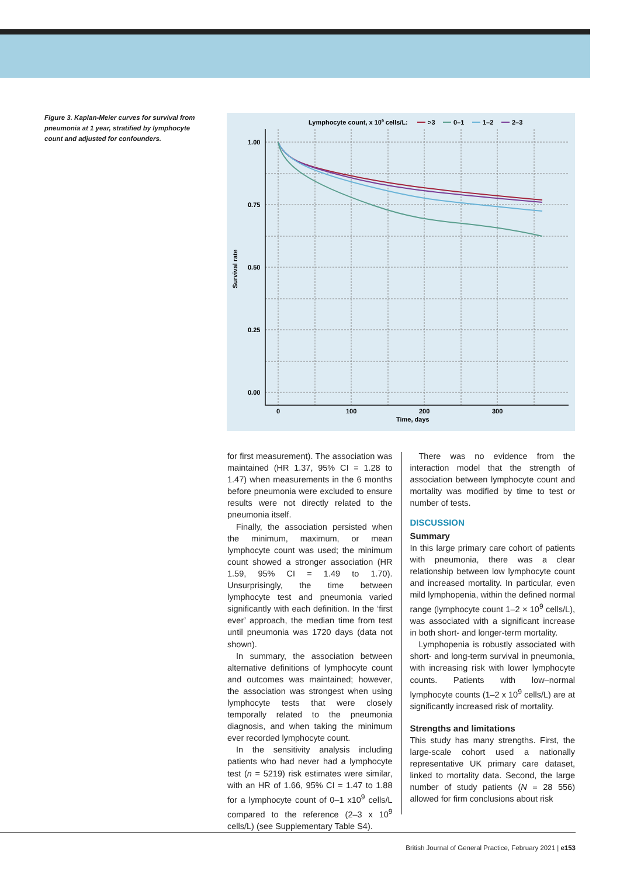Figure 3. Kaplan-Meier curves for survival from pneumonia at 1 year, stratified by lymphocyte count and adjusted for confounders.
Lymphocyte count, x 109 cells/L:
>3
0–1
1–2
2–3
1.00
0.75
0.50
0.25
0.00
0
100
200
300
Time, days
Survival rate
for first measurement). The association was maintained (HR 1.37, 95% CI = 1.28 to 1.47) when measurements in the 6 months before pneumonia were excluded to ensure results were not directly related to the pneumonia itself.
Finally, the association persisted when the minimum, maximum, or mean lymphocyte count was used; the minimum count showed a stronger association (HR 1.59, 95% CI = 1.49 to 1.70). Unsurprisingly, the time between lymphocyte test and pneumonia varied significantly with each definition. In the ‘first ever’ approach, the median time from test until pneumonia was 1720 days (data not shown).
In summary, the association between alternative definitions of lymphocyte count and outcomes was maintained; however, the association was strongest when using lymphocyte tests that were closely temporally related to the pneumonia diagnosis, and when taking the minimum ever recorded lymphocyte count.
In the sensitivity analysis including patients who had never had a lymphocyte test (n = 5219) risk estimates were similar, with an HR of 1.66, 95% CI = 1.47 to 1.88 for a lymphocyte count of 0–1 x10<sup>9</sup> cells/L compared to the reference (2–3 x 10<sup>9</sup> cells/L) (see Supplementary Table S4).
There was no evidence from the interaction model that the strength of association between lymphocyte count and mortality was modified by time to test or number of tests.
DISCUSSION
Summary
In this large primary care cohort of patients with pneumonia, there was a clear relationship between low lymphocyte count and increased mortality. In particular, even mild lymphopenia, within the defined normal range (lymphocyte count 1–2 × 10<sup>9</sup> cells/L), was associated with a significant increase in both short- and longer-term mortality.
Lymphopenia is robustly associated with short- and long-term survival in pneumonia, with increasing risk with lower lymphocyte counts. Patients with low–normal lymphocyte counts (1–2 x 10<sup>9</sup> cells/L) are at significantly increased risk of mortality.
Strengths and limitations
This study has many strengths. First, the large-scale cohort used a nationally representative UK primary care dataset, linked to mortality data. Second, the large number of study patients (N = 28 556) allowed for firm conclusions about risk
British Journal of General Practice, February 2021 | e153